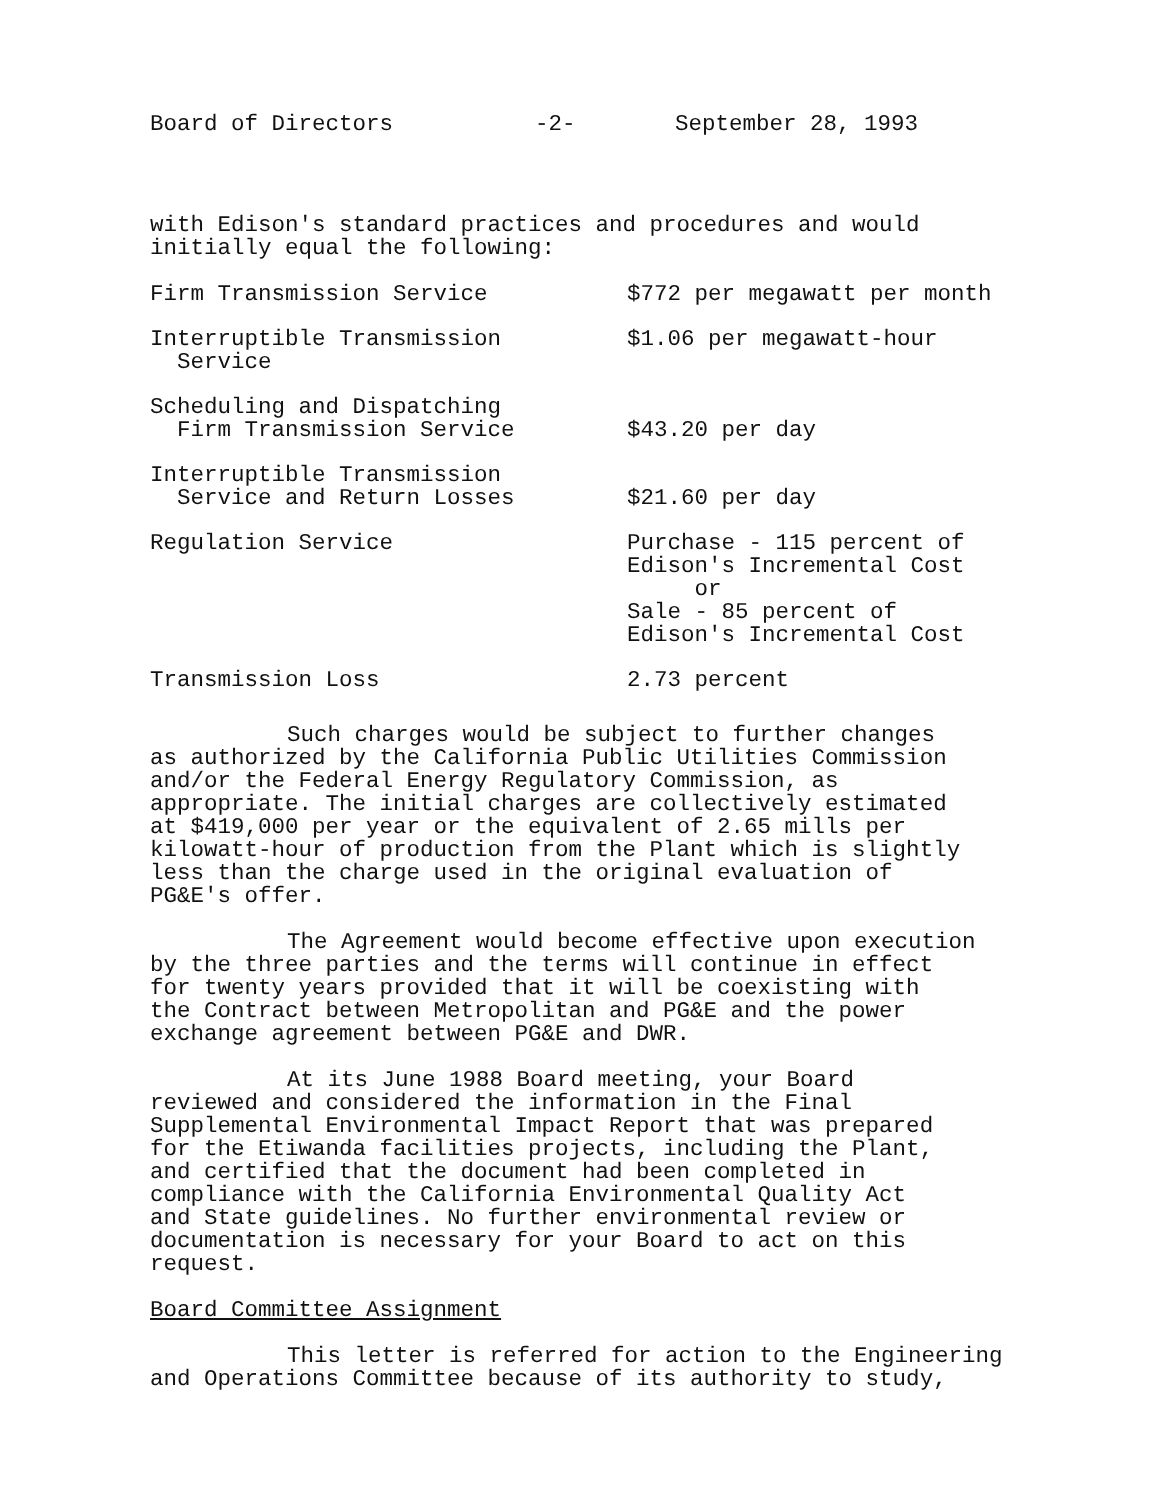Board of Directors -2- September 28, 1993
with Edison's standard practices and procedures and would
initially equal the following:
| Firm Transmission Service | $772 per megawatt per month |
| Interruptible Transmission Service | $1.06 per megawatt-hour |
| Scheduling and Dispatching Firm Transmission Service | $43.20 per day |
| Interruptible Transmission Service and Return Losses | $21.60 per day |
| Regulation Service | Purchase - 115 percent of Edison's Incremental Cost or Sale - 85 percent of Edison's Incremental Cost |
| Transmission Loss | 2.73 percent |
Such charges would be subject to further changes
as authorized by the California Public Utilities Commission
and/or the Federal Energy Regulatory Commission, as
appropriate. The initial charges are collectively estimated
at $419,000 per year or the equivalent of 2.65 mills per
kilowatt-hour of production from the Plant which is slightly
less than the charge used in the original evaluation of
PG&E's offer.
The Agreement would become effective upon execution
by the three parties and the terms will continue in effect
for twenty years provided that it will be coexisting with
the Contract between Metropolitan and PG&E and the power
exchange agreement between PG&E and DWR.
At its June 1988 Board meeting, your Board
reviewed and considered the information in the Final
Supplemental Environmental Impact Report that was prepared
for the Etiwanda facilities projects, including the Plant,
and certified that the document had been completed in
compliance with the California Environmental Quality Act
and State guidelines. No further environmental review or
documentation is necessary for your Board to act on this
request.
Board Committee Assignment
This letter is referred for action to the Engineering
and Operations Committee because of its authority to study,